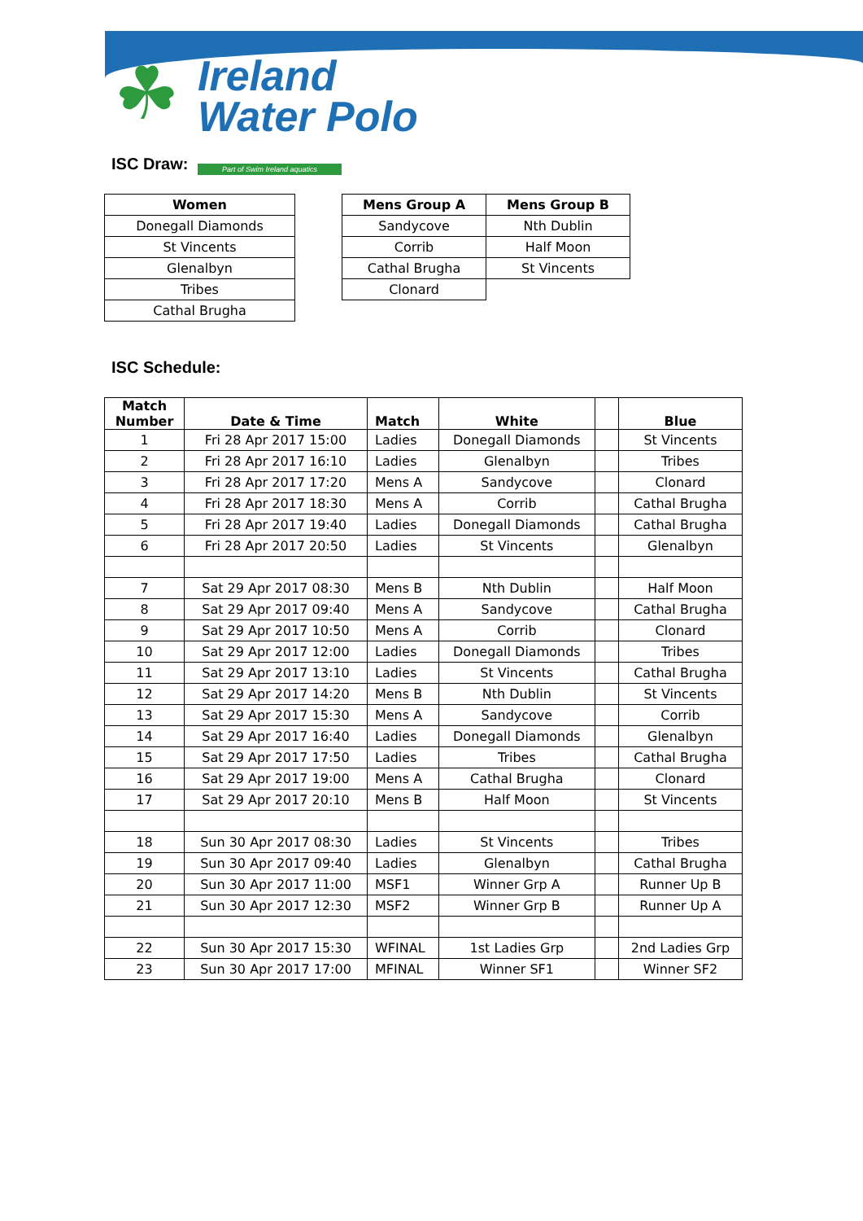☘
Ireland
Water Polo
Part of Swim Ireland aquatics
ISC Draw:
| Women |
| --- |
| Donegall Diamonds |
| St Vincents |
| Glenalbyn |
| Tribes |
| Cathal Brugha |
| Mens Group A | Mens Group B |
| --- | --- |
| Sandycove | Nth Dublin |
| Corrib | Half Moon |
| Cathal Brugha | St Vincents |
| Clonard | |
ISC Schedule:
| Match Number | Date & Time | Match | White | | Blue |
| --- | --- | --- | --- | --- | --- |
| 1 | Fri 28 Apr 2017 15:00 | Ladies | Donegall Diamonds | | St Vincents |
| 2 | Fri 28 Apr 2017 16:10 | Ladies | Glenalbyn | | Tribes |
| 3 | Fri 28 Apr 2017 17:20 | Mens A | Sandycove | | Clonard |
| 4 | Fri 28 Apr 2017 18:30 | Mens A | Corrib | | Cathal Brugha |
| 5 | Fri 28 Apr 2017 19:40 | Ladies | Donegall Diamonds | | Cathal Brugha |
| 6 | Fri 28 Apr 2017 20:50 | Ladies | St Vincents | | Glenalbyn |
| 7 | Sat 29 Apr 2017 08:30 | Mens B | Nth Dublin | | Half Moon |
| 8 | Sat 29 Apr 2017 09:40 | Mens A | Sandycove | | Cathal Brugha |
| 9 | Sat 29 Apr 2017 10:50 | Mens A | Corrib | | Clonard |
| 10 | Sat 29 Apr 2017 12:00 | Ladies | Donegall Diamonds | | Tribes |
| 11 | Sat 29 Apr 2017 13:10 | Ladies | St Vincents | | Cathal Brugha |
| 12 | Sat 29 Apr 2017 14:20 | Mens B | Nth Dublin | | St Vincents |
| 13 | Sat 29 Apr 2017 15:30 | Mens A | Sandycove | | Corrib |
| 14 | Sat 29 Apr 2017 16:40 | Ladies | Donegall Diamonds | | Glenalbyn |
| 15 | Sat 29 Apr 2017 17:50 | Ladies | Tribes | | Cathal Brugha |
| 16 | Sat 29 Apr 2017 19:00 | Mens A | Cathal Brugha | | Clonard |
| 17 | Sat 29 Apr 2017 20:10 | Mens B | Half Moon | | St Vincents |
| 18 | Sun 30 Apr 2017 08:30 | Ladies | St Vincents | | Tribes |
| 19 | Sun 30 Apr 2017 09:40 | Ladies | Glenalbyn | | Cathal Brugha |
| 20 | Sun 30 Apr 2017 11:00 | MSF1 | Winner Grp A | | Runner Up B |
| 21 | Sun 30 Apr 2017 12:30 | MSF2 | Winner Grp B | | Runner Up A |
| 22 | Sun 30 Apr 2017 15:30 | WFINAL | 1st Ladies Grp | | 2nd Ladies Grp |
| 23 | Sun 30 Apr 2017 17:00 | MFINAL | Winner SF1 | | Winner SF2 |